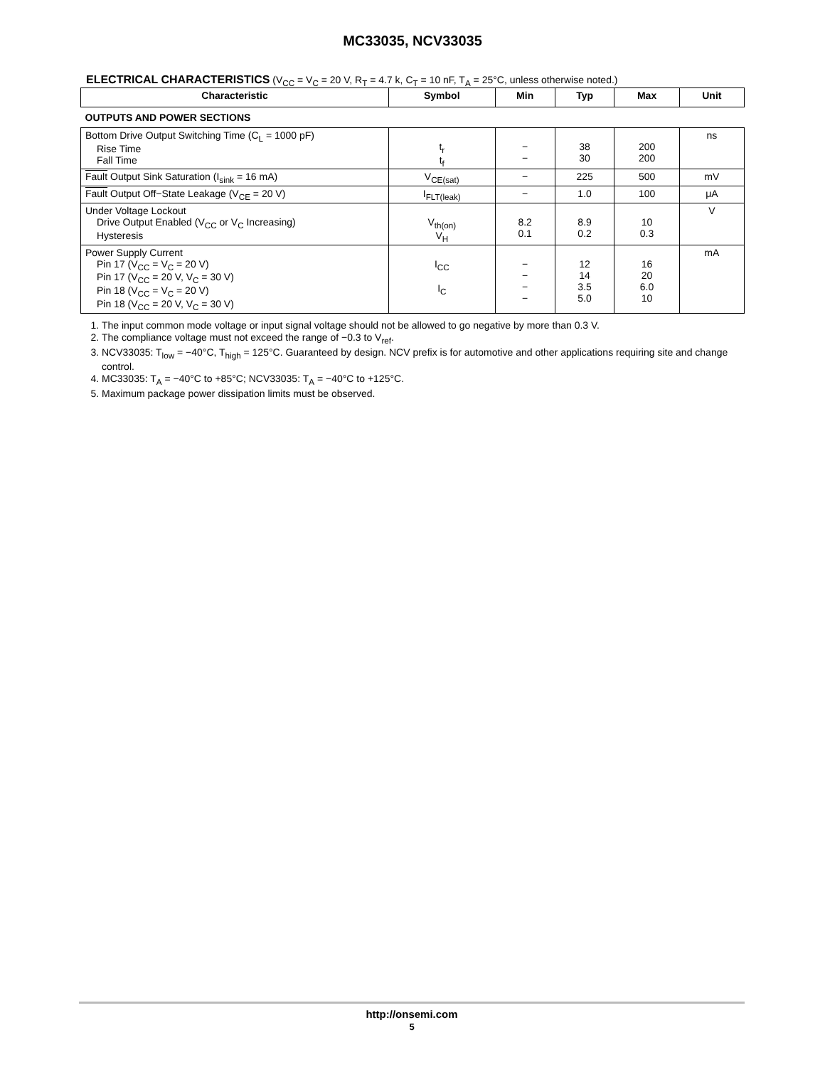MC33035, NCV33035
ELECTRICAL CHARACTERISTICS (V<sub>CC</sub> = V<sub>C</sub> = 20 V, R<sub>T</sub> = 4.7 k, C<sub>T</sub> = 10 nF, T<sub>A</sub> = 25°C, unless otherwise noted.)
| Characteristic | Symbol | Min | Typ | Max | Unit |
| --- | --- | --- | --- | --- | --- |
| OUTPUTS AND POWER SECTIONS | | | | | |
| Bottom Drive Output Switching Time (C<sub>L</sub> = 1000 pF) Rise Time Fall Time | t<sub>r</sub> t<sub>f</sub> | − − | 38 30 | 200 200 | ns |
| Fault Output Sink Saturation (I<sub>sink</sub> = 16 mA) | V<sub>CE(sat)</sub> | − | 225 | 500 | mV |
| Fault Output Off−State Leakage (V<sub>CE</sub> = 20 V) | I<sub>FLT(leak)</sub> | − | 1.0 | 100 | μA |
| Under Voltage Lockout Drive Output Enabled (V<sub>CC</sub> or V<sub>C</sub> Increasing) Hysteresis | V<sub>th(on)</sub> V<sub>H</sub> | 8.2 0.1 | 8.9 0.2 | 10 0.3 | V |
| Power Supply Current Pin 17 (V<sub>CC</sub> = V<sub>C</sub> = 20 V) Pin 17 (V<sub>CC</sub> = 20 V, V<sub>C</sub> = 30 V) Pin 18 (V<sub>CC</sub> = V<sub>C</sub> = 20 V) Pin 18 (V<sub>CC</sub> = 20 V, V<sub>C</sub> = 30 V) | I<sub>CC</sub> I<sub>C</sub> | − − − − | 12 14 3.5 5.0 | 16 20 6.0 10 | mA |
1. The input common mode voltage or input signal voltage should not be allowed to go negative by more than 0.3 V.
2. The compliance voltage must not exceed the range of −0.3 to V<sub>ref</sub>.
3. NCV33035: T<sub>low</sub> = −40°C, T<sub>high</sub> = 125°C. Guaranteed by design. NCV prefix is for automotive and other applications requiring site and change control.
4. MC33035: T<sub>A</sub> = −40°C to +85°C; NCV33035: T<sub>A</sub> = −40°C to +125°C.
5. Maximum package power dissipation limits must be observed.
http://onsemi.com
5